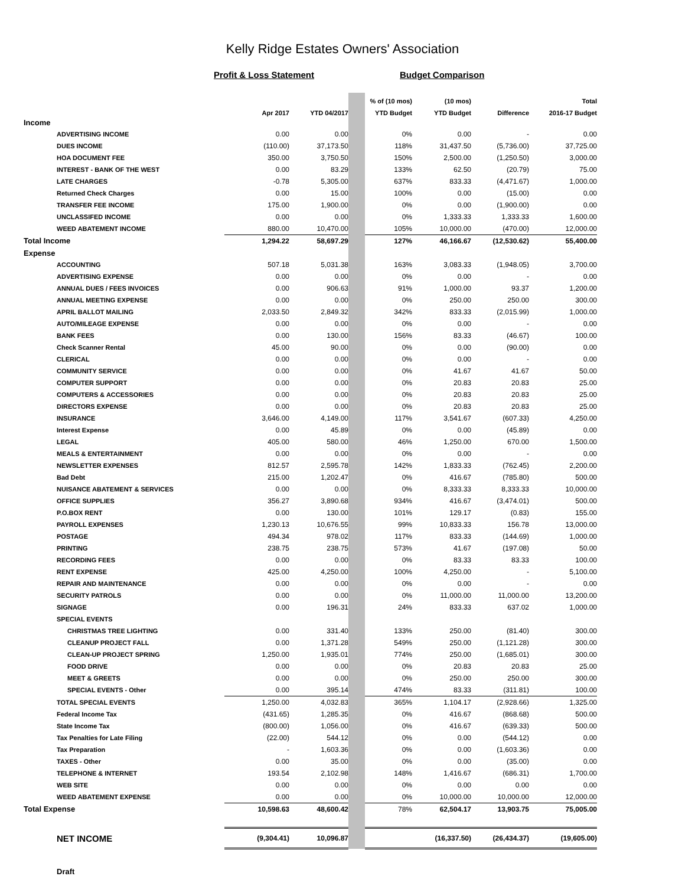Kelly Ridge Estates Owners' Association
Profit & Loss Statement Budget Comparison
| | | | | % of (10 mos) | (10 mos) | | Total |
| | Apr 2017 | YTD 04/2017 | | YTD Budget | YTD Budget | Difference | 2016-17 Budget |
| Income | | | | | | | |
| ADVERTISING INCOME | 0.00 | 0.00 | | 0% | 0.00 | - | 0.00 |
| DUES INCOME | (110.00) | 37,173.50 | | 118% | 31,437.50 | (5,736.00) | 37,725.00 |
| HOA DOCUMENT FEE | 350.00 | 3,750.50 | | 150% | 2,500.00 | (1,250.50) | 3,000.00 |
| INTEREST - BANK OF THE WEST | 0.00 | 83.29 | | 133% | 62.50 | (20.79) | 75.00 |
| LATE CHARGES | -0.78 | 5,305.00 | | 637% | 833.33 | (4,471.67) | 1,000.00 |
| Returned Check Charges | 0.00 | 15.00 | | 100% | 0.00 | (15.00) | 0.00 |
| TRANSFER FEE INCOME | 175.00 | 1,900.00 | | 0% | 0.00 | (1,900.00) | 0.00 |
| UNCLASSIFED INCOME | 0.00 | 0.00 | | 0% | 1,333.33 | 1,333.33 | 1,600.00 |
| WEED ABATEMENT INCOME | 880.00 | 10,470.00 | | 105% | 10,000.00 | (470.00) | 12,000.00 |
| Total Income | 1,294.22 | 58,697.29 | | 127% | 46,166.67 | (12,530.62) | 55,400.00 |
| Expense | | | | | | | |
| ACCOUNTING | 507.18 | 5,031.38 | | 163% | 3,083.33 | (1,948.05) | 3,700.00 |
| ADVERTISING EXPENSE | 0.00 | 0.00 | | 0% | 0.00 | - | 0.00 |
| ANNUAL DUES / FEES INVOICES | 0.00 | 906.63 | | 91% | 1,000.00 | 93.37 | 1,200.00 |
| ANNUAL MEETING EXPENSE | 0.00 | 0.00 | | 0% | 250.00 | 250.00 | 300.00 |
| APRIL BALLOT MAILING | 2,033.50 | 2,849.32 | | 342% | 833.33 | (2,015.99) | 1,000.00 |
| AUTO/MILEAGE EXPENSE | 0.00 | 0.00 | | 0% | 0.00 | - | 0.00 |
| BANK FEES | 0.00 | 130.00 | | 156% | 83.33 | (46.67) | 100.00 |
| Check Scanner Rental | 45.00 | 90.00 | | 0% | 0.00 | (90.00) | 0.00 |
| CLERICAL | 0.00 | 0.00 | | 0% | 0.00 | - | 0.00 |
| COMMUNITY SERVICE | 0.00 | 0.00 | | 0% | 41.67 | 41.67 | 50.00 |
| COMPUTER SUPPORT | 0.00 | 0.00 | | 0% | 20.83 | 20.83 | 25.00 |
| COMPUTERS & ACCESSORIES | 0.00 | 0.00 | | 0% | 20.83 | 20.83 | 25.00 |
| DIRECTORS EXPENSE | 0.00 | 0.00 | | 0% | 20.83 | 20.83 | 25.00 |
| INSURANCE | 3,646.00 | 4,149.00 | | 117% | 3,541.67 | (607.33) | 4,250.00 |
| Interest Expense | 0.00 | 45.89 | | 0% | 0.00 | (45.89) | 0.00 |
| LEGAL | 405.00 | 580.00 | | 46% | 1,250.00 | 670.00 | 1,500.00 |
| MEALS & ENTERTAINMENT | 0.00 | 0.00 | | 0% | 0.00 | - | 0.00 |
| NEWSLETTER EXPENSES | 812.57 | 2,595.78 | | 142% | 1,833.33 | (762.45) | 2,200.00 |
| Bad Debt | 215.00 | 1,202.47 | | 0% | 416.67 | (785.80) | 500.00 |
| NUISANCE ABATEMENT & SERVICES | 0.00 | 0.00 | | 0% | 8,333.33 | 8,333.33 | 10,000.00 |
| OFFICE SUPPLIES | 356.27 | 3,890.68 | | 934% | 416.67 | (3,474.01) | 500.00 |
| P.O.BOX RENT | 0.00 | 130.00 | | 101% | 129.17 | (0.83) | 155.00 |
| PAYROLL EXPENSES | 1,230.13 | 10,676.55 | | 99% | 10,833.33 | 156.78 | 13,000.00 |
| POSTAGE | 494.34 | 978.02 | | 117% | 833.33 | (144.69) | 1,000.00 |
| PRINTING | 238.75 | 238.75 | | 573% | 41.67 | (197.08) | 50.00 |
| RECORDING FEES | 0.00 | 0.00 | | 0% | 83.33 | 83.33 | 100.00 |
| RENT EXPENSE | 425.00 | 4,250.00 | | 100% | 4,250.00 | - | 5,100.00 |
| REPAIR AND MAINTENANCE | 0.00 | 0.00 | | 0% | 0.00 | - | 0.00 |
| SECURITY PATROLS | 0.00 | 0.00 | | 0% | 11,000.00 | 11,000.00 | 13,200.00 |
| SIGNAGE | 0.00 | 196.31 | | 24% | 833.33 | 637.02 | 1,000.00 |
| SPECIAL EVENTS | | | | | | | |
| CHRISTMAS TREE LIGHTING | 0.00 | 331.40 | | 133% | 250.00 | (81.40) | 300.00 |
| CLEANUP PROJECT FALL | 0.00 | 1,371.28 | | 549% | 250.00 | (1,121.28) | 300.00 |
| CLEAN-UP PROJECT SPRING | 1,250.00 | 1,935.01 | | 774% | 250.00 | (1,685.01) | 300.00 |
| FOOD DRIVE | 0.00 | 0.00 | | 0% | 20.83 | 20.83 | 25.00 |
| MEET & GREETS | 0.00 | 0.00 | | 0% | 250.00 | 250.00 | 300.00 |
| SPECIAL EVENTS - Other | 0.00 | 395.14 | | 474% | 83.33 | (311.81) | 100.00 |
| TOTAL SPECIAL EVENTS | 1,250.00 | 4,032.83 | | 365% | 1,104.17 | (2,928.66) | 1,325.00 |
| Federal Income Tax | (431.65) | 1,285.35 | | 0% | 416.67 | (868.68) | 500.00 |
| State Income Tax | (800.00) | 1,056.00 | | 0% | 416.67 | (639.33) | 500.00 |
| Tax Penalties for Late Filing | (22.00) | 544.12 | | 0% | 0.00 | (544.12) | 0.00 |
| Tax Preparation | - | 1,603.36 | | 0% | 0.00 | (1,603.36) | 0.00 |
| TAXES - Other | 0.00 | 35.00 | | 0% | 0.00 | (35.00) | 0.00 |
| TELEPHONE & INTERNET | 193.54 | 2,102.98 | | 148% | 1,416.67 | (686.31) | 1,700.00 |
| WEB SITE | 0.00 | 0.00 | | 0% | 0.00 | 0.00 | 0.00 |
| WEED ABATEMENT EXPENSE | 0.00 | 0.00 | | 0% | 10,000.00 | 10,000.00 | 12,000.00 |
| Total Expense | 10,598.63 | 48,600.42 | | 78% | 62,504.17 | 13,903.75 | 75,005.00 |
| NET INCOME | (9,304.41) | 10,096.87 | | | (16,337.50) | (26,434.37) | (19,605.00) |
Draft